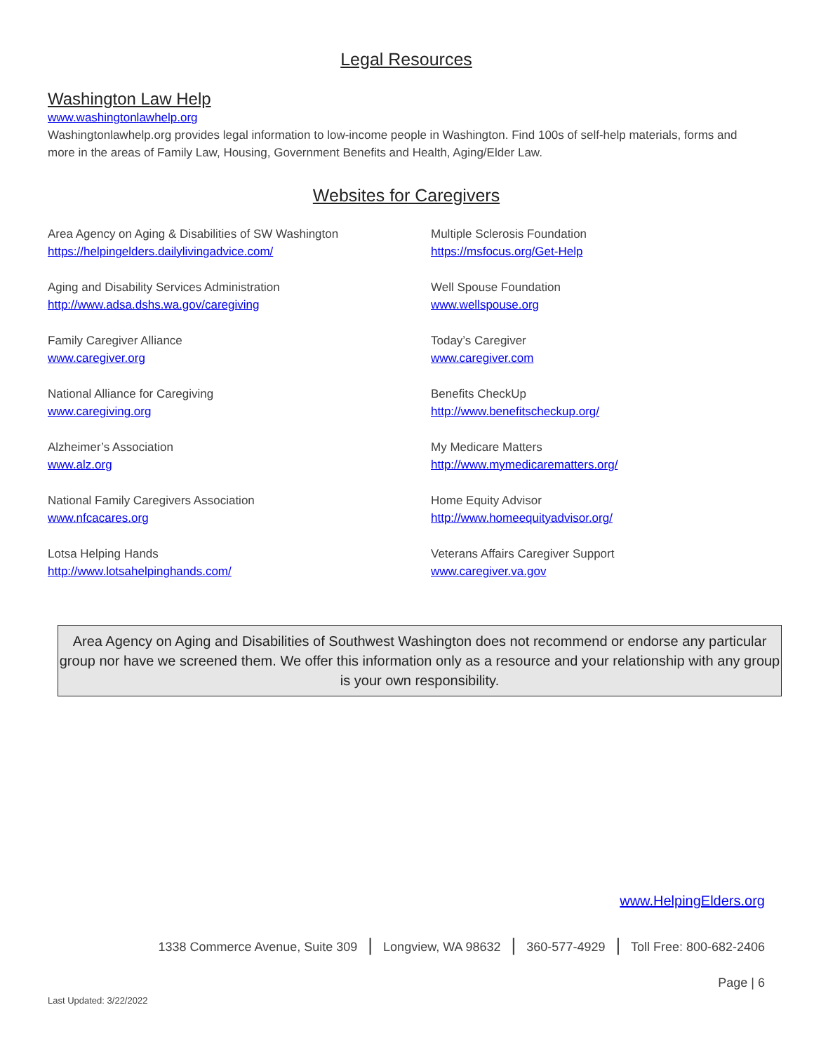Legal Resources
Washington Law Help
www.washingtonlawhelp.org
Washingtonlawhelp.org provides legal information to low-income people in Washington. Find 100s of self-help materials, forms and more in the areas of Family Law, Housing, Government Benefits and Health, Aging/Elder Law.
Websites for Caregivers
Area Agency on Aging & Disabilities of SW Washington
https://helpingelders.dailylivingadvice.com/
Multiple Sclerosis Foundation
https://msfocus.org/Get-Help
Aging and Disability Services Administration
http://www.adsa.dshs.wa.gov/caregiving
Well Spouse Foundation
www.wellspouse.org
Family Caregiver Alliance
www.caregiver.org
Today’s Caregiver
www.caregiver.com
National Alliance for Caregiving
www.caregiving.org
Benefits CheckUp
http://www.benefitscheckup.org/
Alzheimer’s Association
www.alz.org
My Medicare Matters
http://www.mymedicarematters.org/
National Family Caregivers Association
www.nfcacares.org
Home Equity Advisor
http://www.homeequityadvisor.org/
Lotsa Helping Hands
http://www.lotsahelpinghands.com/
Veterans Affairs Caregiver Support
www.caregiver.va.gov
Area Agency on Aging and Disabilities of Southwest Washington does not recommend or endorse any particular group nor have we screened them. We offer this information only as a resource and your relationship with any group is your own responsibility.
www.HelpingElders.org
1338 Commerce Avenue, Suite 309 | Longview, WA 98632 | 360-577-4929 | Toll Free: 800-682-2406
Page | 6
Last Updated: 3/22/2022